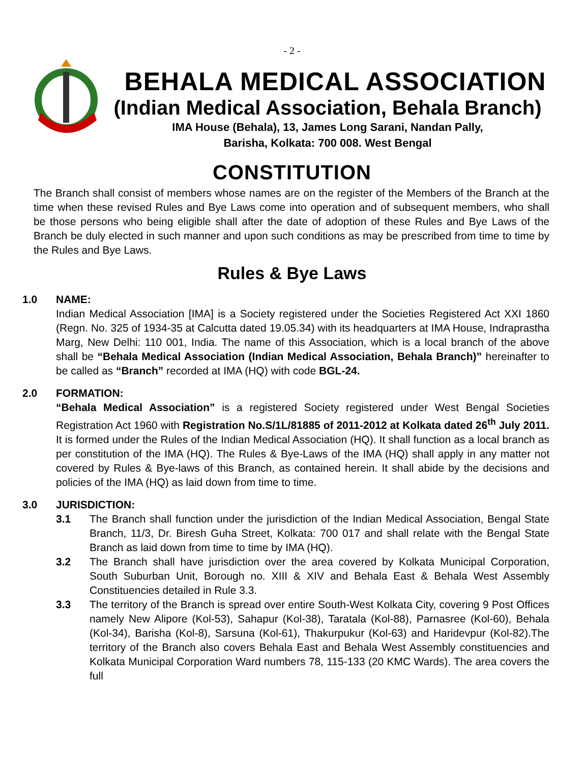- 2 -
BEHALA MEDICAL ASSOCIATION
(Indian Medical Association, Behala Branch)
IMA House (Behala), 13, James Long Sarani, Nandan Pally,
Barisha, Kolkata: 700 008. West Bengal
CONSTITUTION
The Branch shall consist of members whose names are on the register of the Members of the Branch at the time when these revised Rules and Bye Laws come into operation and of subsequent members, who shall be those persons who being eligible shall after the date of adoption of these Rules and Bye Laws of the Branch be duly elected in such manner and upon such conditions as may be prescribed from time to time by the Rules and Bye Laws.
Rules & Bye Laws
1.0 NAME:
Indian Medical Association [IMA] is a Society registered under the Societies Registered Act XXI 1860 (Regn. No. 325 of 1934-35 at Calcutta dated 19.05.34) with its headquarters at IMA House, Indraprastha Marg, New Delhi: 110 001, India. The name of this Association, which is a local branch of the above shall be “Behala Medical Association (Indian Medical Association, Behala Branch)” hereinafter to be called as “Branch” recorded at IMA (HQ) with code BGL-24.
2.0 FORMATION:
“Behala Medical Association” is a registered Society registered under West Bengal Societies Registration Act 1960 with Registration No.S/1L/81885 of 2011-2012 at Kolkata dated 26<sup>th</sup> July 2011. It is formed under the Rules of the Indian Medical Association (HQ). It shall function as a local branch as per constitution of the IMA (HQ). The Rules & Bye-Laws of the IMA (HQ) shall apply in any matter not covered by Rules & Bye-laws of this Branch, as contained herein. It shall abide by the decisions and policies of the IMA (HQ) as laid down from time to time.
3.0 JURISDICTION:
3.1
The Branch shall function under the jurisdiction of the Indian Medical Association, Bengal State Branch, 11/3, Dr. Biresh Guha Street, Kolkata: 700 017 and shall relate with the Bengal State Branch as laid down from time to time by IMA (HQ).
3.2
The Branch shall have jurisdiction over the area covered by Kolkata Municipal Corporation, South Suburban Unit, Borough no. XIII & XIV and Behala East & Behala West Assembly Constituencies detailed in Rule 3.3.
3.3
The territory of the Branch is spread over entire South-West Kolkata City, covering 9 Post Offices namely New Alipore (Kol-53), Sahapur (Kol-38), Taratala (Kol-88), Parnasree (Kol-60), Behala (Kol-34), Barisha (Kol-8), Sarsuna (Kol-61), Thakurpukur (Kol-63) and Haridevpur (Kol-82).The territory of the Branch also covers Behala East and Behala West Assembly constituencies and Kolkata Municipal Corporation Ward numbers 78, 115-133 (20 KMC Wards). The area covers the full